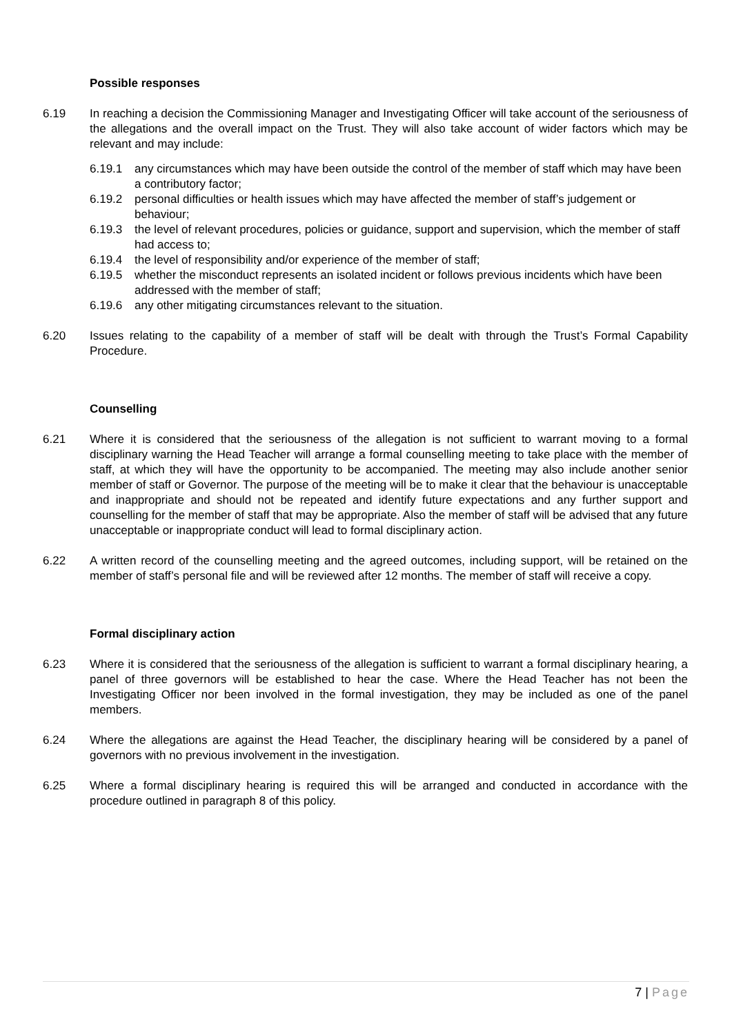Possible responses
6.19 In reaching a decision the Commissioning Manager and Investigating Officer will take account of the seriousness of the allegations and the overall impact on the Trust. They will also take account of wider factors which may be relevant and may include:
6.19.1 any circumstances which may have been outside the control of the member of staff which may have been a contributory factor;
6.19.2 personal difficulties or health issues which may have affected the member of staff’s judgement or behaviour;
6.19.3 the level of relevant procedures, policies or guidance, support and supervision, which the member of staff had access to;
6.19.4 the level of responsibility and/or experience of the member of staff;
6.19.5 whether the misconduct represents an isolated incident or follows previous incidents which have been addressed with the member of staff;
6.19.6 any other mitigating circumstances relevant to the situation.
6.20 Issues relating to the capability of a member of staff will be dealt with through the Trust’s Formal Capability Procedure.
Counselling
6.21 Where it is considered that the seriousness of the allegation is not sufficient to warrant moving to a formal disciplinary warning the Head Teacher will arrange a formal counselling meeting to take place with the member of staff, at which they will have the opportunity to be accompanied. The meeting may also include another senior member of staff or Governor. The purpose of the meeting will be to make it clear that the behaviour is unacceptable and inappropriate and should not be repeated and identify future expectations and any further support and counselling for the member of staff that may be appropriate. Also the member of staff will be advised that any future unacceptable or inappropriate conduct will lead to formal disciplinary action.
6.22 A written record of the counselling meeting and the agreed outcomes, including support, will be retained on the member of staff’s personal file and will be reviewed after 12 months. The member of staff will receive a copy.
Formal disciplinary action
6.23 Where it is considered that the seriousness of the allegation is sufficient to warrant a formal disciplinary hearing, a panel of three governors will be established to hear the case. Where the Head Teacher has not been the Investigating Officer nor been involved in the formal investigation, they may be included as one of the panel members.
6.24 Where the allegations are against the Head Teacher, the disciplinary hearing will be considered by a panel of governors with no previous involvement in the investigation.
6.25 Where a formal disciplinary hearing is required this will be arranged and conducted in accordance with the procedure outlined in paragraph 8 of this policy.
7 | Page